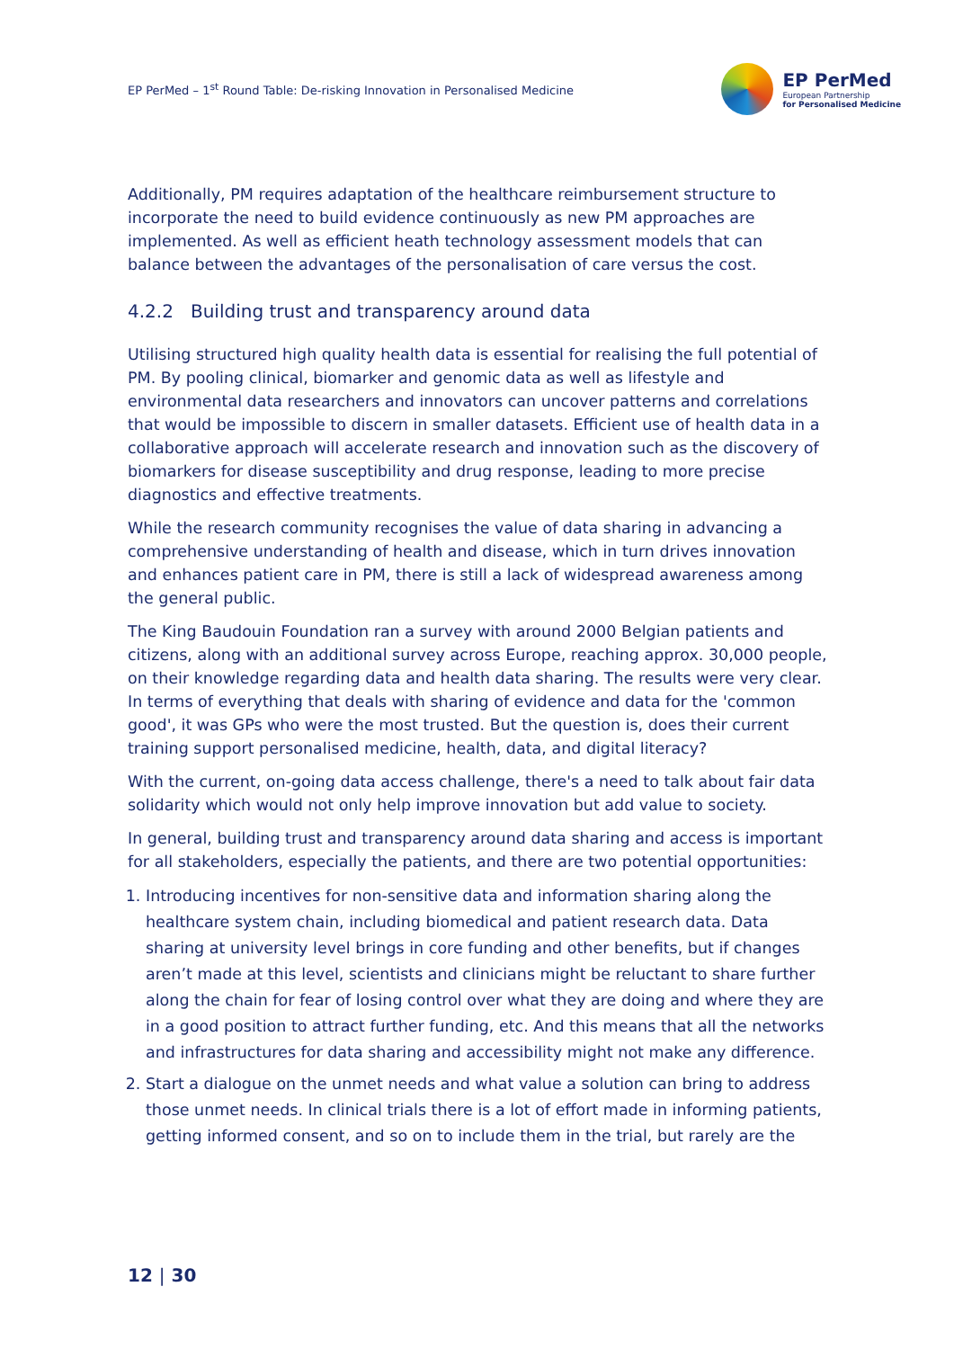EP PerMed – 1<sup>st</sup> Round Table: De-risking Innovation in Personalised Medicine
EP PerMed
European Partnership
for Personalised Medicine
Additionally, PM requires adaptation of the healthcare reimbursement structure to incorporate the need to build evidence continuously as new PM approaches are implemented. As well as efficient heath technology assessment models that can balance between the advantages of the personalisation of care versus the cost.
4.2.2 Building trust and transparency around data
Utilising structured high quality health data is essential for realising the full potential of PM. By pooling clinical, biomarker and genomic data as well as lifestyle and environmental data researchers and innovators can uncover patterns and correlations that would be impossible to discern in smaller datasets. Efficient use of health data in a collaborative approach will accelerate research and innovation such as the discovery of biomarkers for disease susceptibility and drug response, leading to more precise diagnostics and effective treatments.
While the research community recognises the value of data sharing in advancing a comprehensive understanding of health and disease, which in turn drives innovation and enhances patient care in PM, there is still a lack of widespread awareness among the general public.
The King Baudouin Foundation ran a survey with around 2000 Belgian patients and citizens, along with an additional survey across Europe, reaching approx. 30,000 people, on their knowledge regarding data and health data sharing. The results were very clear. In terms of everything that deals with sharing of evidence and data for the 'common good', it was GPs who were the most trusted. But the question is, does their current training support personalised medicine, health, data, and digital literacy?
With the current, on-going data access challenge, there's a need to talk about fair data solidarity which would not only help improve innovation but add value to society.
In general, building trust and transparency around data sharing and access is important for all stakeholders, especially the patients, and there are two potential opportunities:
1. Introducing incentives for non-sensitive data and information sharing along the healthcare system chain, including biomedical and patient research data. Data sharing at university level brings in core funding and other benefits, but if changes aren’t made at this level, scientists and clinicians might be reluctant to share further along the chain for fear of losing control over what they are doing and where they are in a good position to attract further funding, etc. And this means that all the networks and infrastructures for data sharing and accessibility might not make any difference.
2. Start a dialogue on the unmet needs and what value a solution can bring to address those unmet needs. In clinical trials there is a lot of effort made in informing patients, getting informed consent, and so on to include them in the trial, but rarely are the
12 | 30